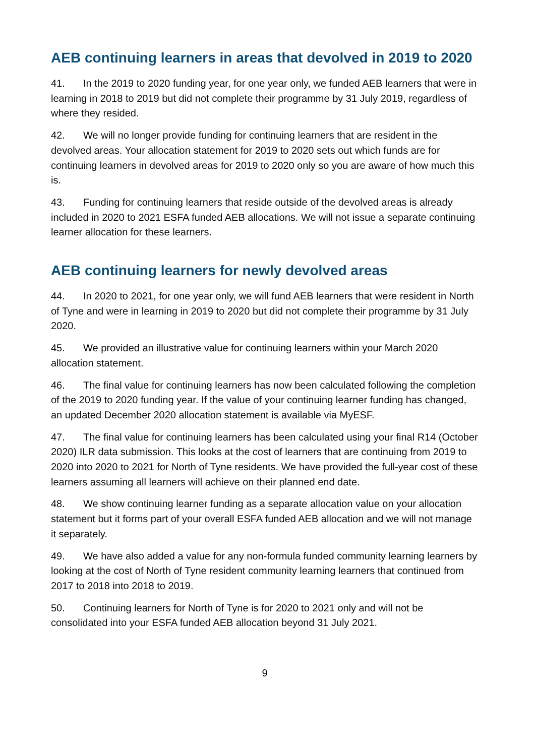AEB continuing learners in areas that devolved in 2019 to 2020
41. In the 2019 to 2020 funding year, for one year only, we funded AEB learners that were in learning in 2018 to 2019 but did not complete their programme by 31 July 2019, regardless of where they resided.
42. We will no longer provide funding for continuing learners that are resident in the devolved areas. Your allocation statement for 2019 to 2020 sets out which funds are for continuing learners in devolved areas for 2019 to 2020 only so you are aware of how much this is.
43. Funding for continuing learners that reside outside of the devolved areas is already included in 2020 to 2021 ESFA funded AEB allocations. We will not issue a separate continuing learner allocation for these learners.
AEB continuing learners for newly devolved areas
44. In 2020 to 2021, for one year only, we will fund AEB learners that were resident in North of Tyne and were in learning in 2019 to 2020 but did not complete their programme by 31 July 2020.
45. We provided an illustrative value for continuing learners within your March 2020 allocation statement.
46. The final value for continuing learners has now been calculated following the completion of the 2019 to 2020 funding year. If the value of your continuing learner funding has changed, an updated December 2020 allocation statement is available via MyESF.
47. The final value for continuing learners has been calculated using your final R14 (October 2020) ILR data submission. This looks at the cost of learners that are continuing from 2019 to 2020 into 2020 to 2021 for North of Tyne residents. We have provided the full-year cost of these learners assuming all learners will achieve on their planned end date.
48. We show continuing learner funding as a separate allocation value on your allocation statement but it forms part of your overall ESFA funded AEB allocation and we will not manage it separately.
49. We have also added a value for any non-formula funded community learning learners by looking at the cost of North of Tyne resident community learning learners that continued from 2017 to 2018 into 2018 to 2019.
50. Continuing learners for North of Tyne is for 2020 to 2021 only and will not be consolidated into your ESFA funded AEB allocation beyond 31 July 2021.
9